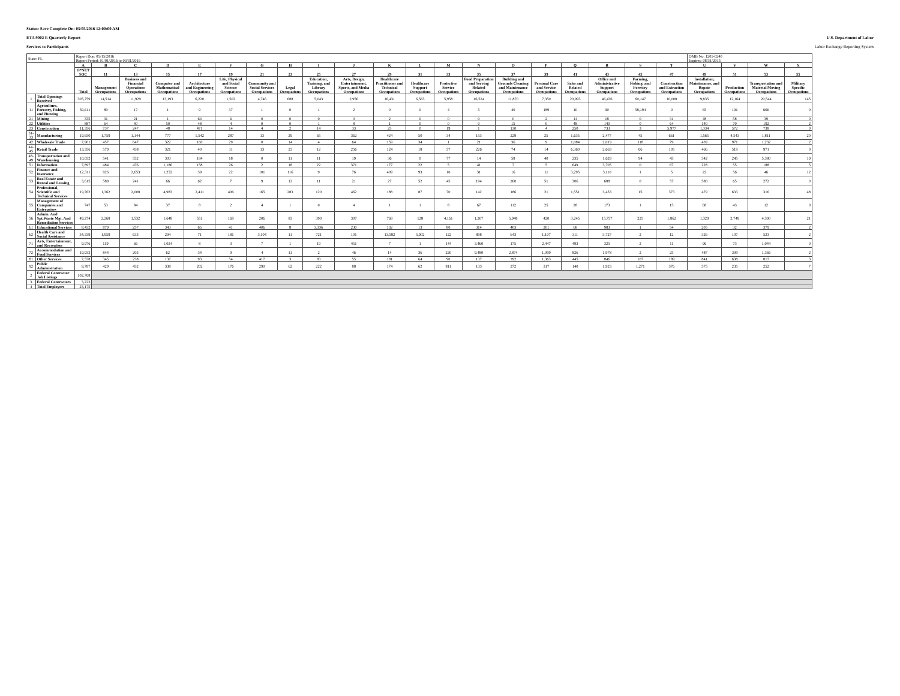Status: Save Complete On: 05/05/2016 12:00:00 AM
ETA 9002 E Quarterly Report U.S. Department of Labor
Services to Participants Labor Exchange Reporting System
| State: FL | | Report Due: 05/15/2016 Report Period: 01/01/2016 to 03/31/2016 | | | | | | | | | | | | | | | | | | | | OMB No. 1205-0240 Expires: 08/31/2015 | | | |
| | | A | B | C | D | E | F | G | H | I | J | K | L | M | N | O | P | Q | R | S | T | U | V | W | X |
| | | O*NET SOC | 11 | 13 | 15 | 17 | 19 | 21 | 23 | 25 | 27 | 29 | 31 | 33 | 35 | 37 | 39 | 41 | 43 | 45 | 47 | 49 | 51 | 53 | 55 |
| | | Total | Management Occupations | Business and Financial Operations Occupations | Computer and Mathematical Occupations | Architecture and Engineering Occupations | Life, Physical and Social Science Occupations | Community and Social Services Occupations | Legal Occupations | Education, Training, and Library Occupations | Arts, Design, Entertainment, Sports, and Media Occupations | Healthcare Practitioner and Technical Occupations | Healthcare Support Occupations | Protective Service Occupations | Food Preparation and Serving Related Occupations | Building and Grounds Cleaning and Maintenance Occupations | Personal Care and Service Occupations | Sales and Related Occupations | Office and Administrative Support Occupations | Farming, Fishing, and Forestry Occupations | Construction and Extraction Occupations | Installation, Maintenance, and Repair Occupations | Production Occupations | Transportation and Material Moving Occupations | Military Specific Occupations |
| 1 | Total Openings Received | 305,759 | 14,514 | 11,929 | 13,193 | 6,220 | 1,502 | 4,746 | 688 | 5,043 | 2,956 | 16,431 | 6,563 | 5,958 | 16,524 | 11,870 | 7,350 | 20,993 | 46,436 | 60,147 | 10,008 | 9,835 | 12,164 | 20,544 | 145 |
| 11 | Agriculture, Forestry, Fishing, and Hunting | 59,611 | 89 | 17 | 1 | 9 | 37 | 1 | 0 | 1 | 2 | 0 | 0 | 4 | 5 | 40 | 189 | 10 | 90 | 58,194 | 0 | 65 | 191 | 666 | 0 |
| 21 | Mining | 335 | 31 | 21 | 1 | 64 | 6 | 0 | 0 | 0 | 0 | 2 | 0 | 0 | 0 | 0 | 2 | 14 | 18 | 0 | 31 | 48 | 58 | 39 | 0 |
| 22 | Utilities | 887 | 64 | 40 | 50 | 48 | 4 | 0 | 0 | 1 | 8 | 1 | 0 | 0 | 0 | 15 | 0 | 48 | 140 | 0 | 64 | 140 | 70 | 192 | 2 |
| 23 | Construction | 11,356 | 737 | 247 | 48 | 471 | 14 | 4 | 2 | 14 | 33 | 25 | 0 | 19 | 1 | 130 | 4 | 250 | 733 | 3 | 5,977 | 1,334 | 572 | 738 | 0 |
| 31-33 | Manufacturing | 19,650 | 1,759 | 1,144 | 777 | 1,542 | 287 | 13 | 29 | 65 | 362 | 424 | 50 | 34 | 153 | 229 | 25 | 1,635 | 2,477 | 45 | 661 | 1,565 | 4,543 | 1,811 | 20 |
| 42 | Wholesale Trade | 7,901 | 457 | 647 | 322 | 160 | 29 | 0 | 14 | 4 | 64 | 159 | 34 | 1 | 21 | 36 | 9 | 1,084 | 2,019 | 118 | 79 | 439 | 971 | 1,232 | 2 |
| 44-45 | Retail Trade | 13,356 | 579 | 438 | 321 | 40 | 11 | 13 | 23 | 12 | 256 | 124 | 18 | 57 | 226 | 74 | 14 | 6,360 | 2,663 | 66 | 105 | 466 | 519 | 971 | 0 |
| 48-49 | Transportation and Warehousing | 10,052 | 541 | 552 | 303 | 184 | 18 | 0 | 11 | 11 | 19 | 36 | 0 | 77 | 14 | 58 | 40 | 235 | 1,628 | 94 | 45 | 542 | 245 | 5,380 | 19 |
| 51 | Information | 7,897 | 484 | 476 | 1,186 | 158 | 26 | 2 | 18 | 22 | 371 | 177 | 22 | 5 | 41 | 7 | 5 | 649 | 3,705 | 0 | 67 | 228 | 55 | 188 | 5 |
| 52 | Finance and Insurance | 12,311 | 926 | 2,653 | 1,252 | 39 | 22 | 101 | 116 | 9 | 76 | 409 | 93 | 10 | 31 | 16 | 11 | 3,295 | 3,110 | 1 | 5 | 22 | 56 | 46 | 12 |
| 53 | Real Estate and Rental and Leasing | 3,615 | 589 | 241 | 66 | 62 | 7 | 9 | 12 | 11 | 21 | 27 | 52 | 45 | 194 | 260 | 51 | 306 | 688 | 0 | 57 | 580 | 65 | 272 | 0 |
| 54 | Professional, Scientific and Technical Services | 19,762 | 1,362 | 2,008 | 4,983 | 2,411 | 406 | 165 | 283 | 120 | 462 | 188 | 87 | 70 | 142 | 186 | 21 | 1,551 | 3,453 | 15 | 373 | 479 | 633 | 316 | 48 |
| 55 | Management of Companies and Enterprises | 747 | 53 | 84 | 37 | 8 | 2 | 4 | 1 | 0 | 4 | 1 | 1 | 8 | 67 | 112 | 25 | 28 | 173 | 1 | 15 | 68 | 43 | 12 | 0 |
| 56 | Admin. And Spt.Waste Mgt. And Remediation Services | 49,274 | 2,268 | 1,532 | 1,648 | 551 | 169 | 206 | 83 | 390 | 307 | 768 | 128 | 4,161 | 1,207 | 5,948 | 420 | 3,245 | 15,757 | 225 | 1,862 | 1,329 | 2,749 | 4,300 | 21 |
| 61 | Educational Services | 8,432 | 879 | 257 | 343 | 65 | 41 | 406 | 8 | 3,336 | 230 | 132 | 13 | 80 | 314 | 403 | 201 | 68 | 983 | 1 | 54 | 205 | 32 | 379 | 2 |
| 62 | Health Care and Social Assistance | 34,339 | 1,959 | 633 | 294 | 71 | 181 | 3,104 | 11 | 721 | 101 | 13,582 | 5,902 | 122 | 898 | 643 | 1,107 | 311 | 3,727 | 2 | 12 | 326 | 107 | 523 | 2 |
| 71 | Arts, Entertainment, and Recreation | 9,976 | 119 | 66 | 1,024 | 8 | 3 | 7 | 1 | 19 | 451 | 7 | 1 | 144 | 3,460 | 175 | 2,447 | 493 | 325 | 2 | 11 | 96 | 73 | 1,044 | 0 |
| 72 | Accommodation and Food Services | 19,933 | 844 | 203 | 62 | 34 | 9 | 4 | 11 | 2 | 46 | 14 | 36 | 220 | 9,480 | 2,874 | 1,099 | 826 | 1,978 | 2 | 25 | 487 | 309 | 1,366 | 2 |
| 81 | Other Services | 7,538 | 345 | 238 | 137 | 93 | 54 | 417 | 3 | 83 | 55 | 181 | 64 | 90 | 137 | 392 | 1,363 | 445 | 846 | 107 | 189 | 841 | 638 | 817 | 3 |
| 92 | Public Administration | 8,787 | 429 | 432 | 338 | 202 | 176 | 290 | 62 | 222 | 88 | 174 | 62 | 811 | 133 | 272 | 317 | 140 | 1,923 | 1,271 | 376 | 575 | 235 | 252 | 7 |
| 2 | Federal Contractor Job Listings | 102,768 | | | | | | | | | | | | | | | | | | | | | | | |
| 3 | Federal Contractors | 3,223 | | | | | | | | | | | | | | | | | | | | | | | |
| 4 | Total Employers | 23,175 | | | | | | | | | | | | | | | | | | | | | | | |